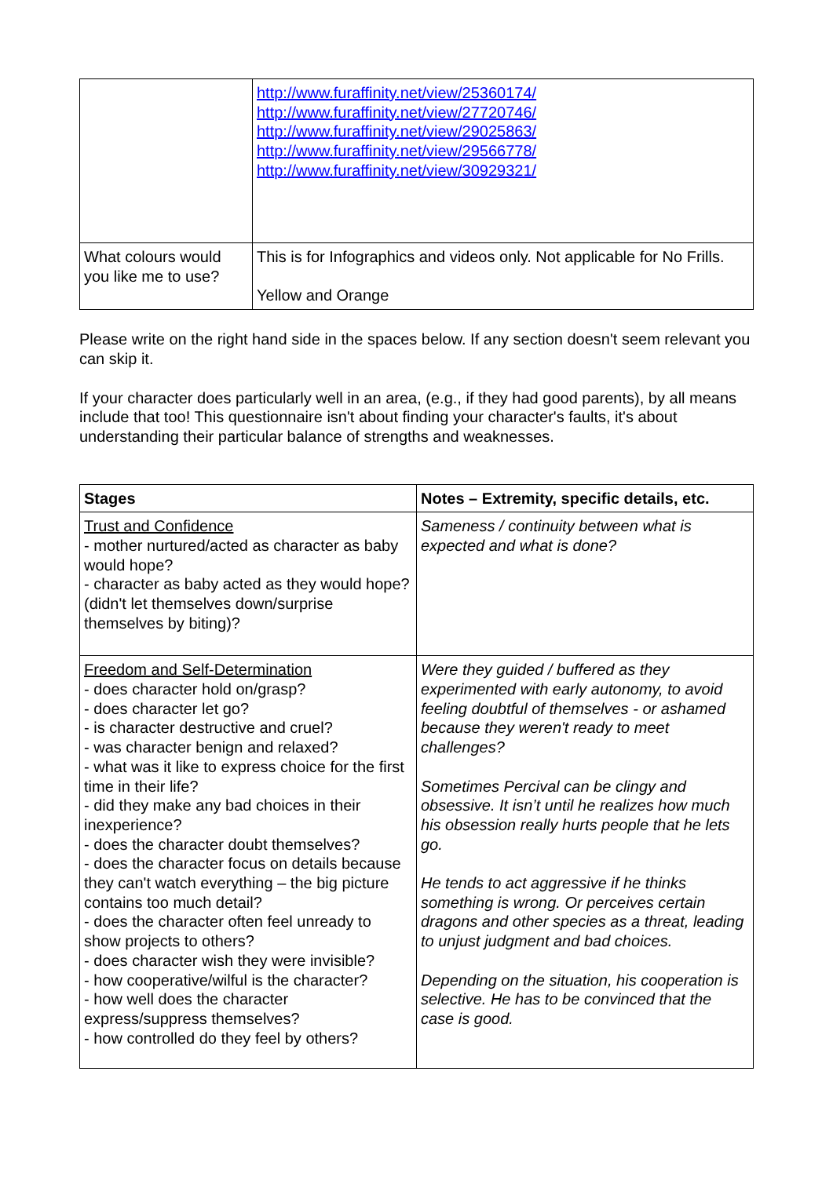| | http://www.furaffinity.net/view/25360174/ http://www.furaffinity.net/view/27720746/ http://www.furaffinity.net/view/29025863/ http://www.furaffinity.net/view/29566778/ http://www.furaffinity.net/view/30929321/ |
| What colours would you like me to use? | This is for Infographics and videos only. Not applicable for No Frills. Yellow and Orange |
Please write on the right hand side in the spaces below. If any section doesn't seem relevant you can skip it.
If your character does particularly well in an area, (e.g., if they had good parents), by all means include that too! This questionnaire isn't about finding your character's faults, it's about understanding their particular balance of strengths and weaknesses.
| Stages | Notes – Extremity, specific details, etc. |
| --- | --- |
| Trust and Confidence - mother nurtured/acted as character as baby would hope? - character as baby acted as they would hope? (didn't let themselves down/surprise themselves by biting)? | Sameness / continuity between what is expected and what is done? |
| Freedom and Self-Determination - does character hold on/grasp? - does character let go? - is character destructive and cruel? - was character benign and relaxed? - what was it like to express choice for the first time in their life? - did they make any bad choices in their inexperience? - does the character doubt themselves? - does the character focus on details because they can't watch everything – the big picture contains too much detail? - does the character often feel unready to show projects to others? - does character wish they were invisible? - how cooperative/wilful is the character? - how well does the character express/suppress themselves? - how controlled do they feel by others? | Were they guided / buffered as they experimented with early autonomy, to avoid feeling doubtful of themselves - or ashamed because they weren't ready to meet challenges? Sometimes Percival can be clingy and obsessive. It isn’t until he realizes how much his obsession really hurts people that he lets go. He tends to act aggressive if he thinks something is wrong. Or perceives certain dragons and other species as a threat, leading to unjust judgment and bad choices. Depending on the situation, his cooperation is selective. He has to be convinced that the case is good. |